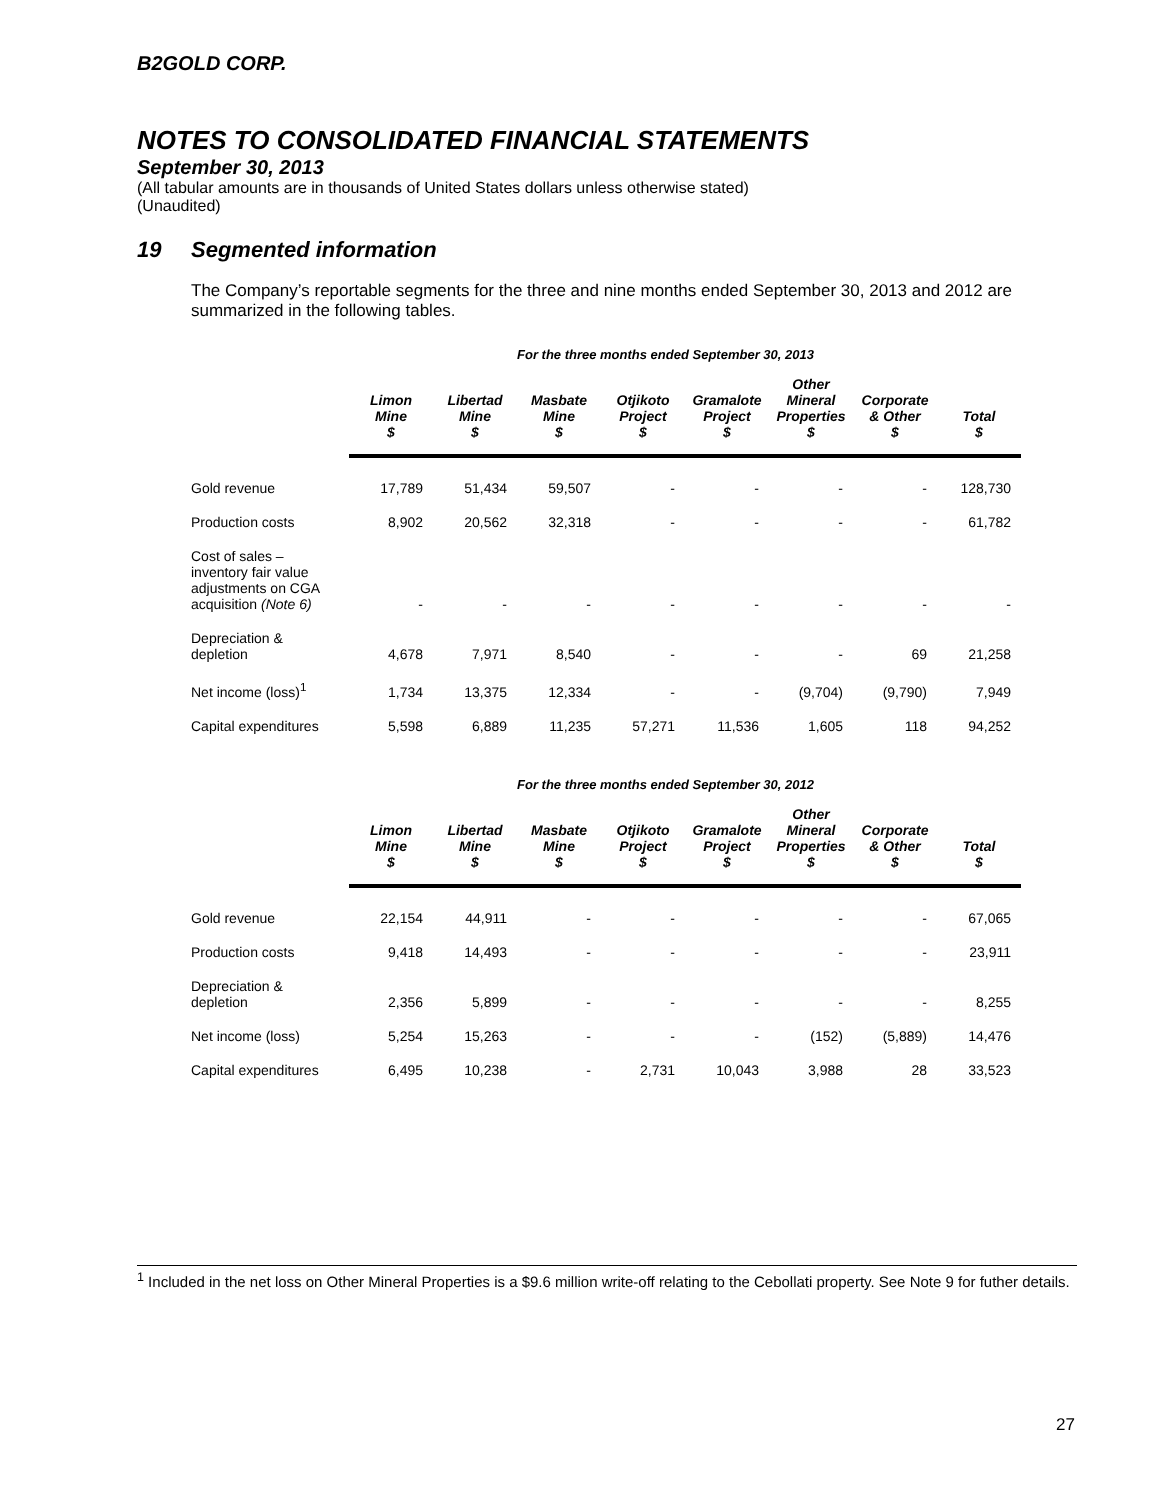B2GOLD CORP.
NOTES TO CONSOLIDATED FINANCIAL STATEMENTS
September 30, 2013
(All tabular amounts are in thousands of United States dollars unless otherwise stated)
(Unaudited)
19 Segmented information
The Company’s reportable segments for the three and nine months ended September 30, 2013 and 2012 are summarized in the following tables.
For the three months ended September 30, 2013
| | Limon Mine $ | Libertad Mine $ | Masbate Mine $ | Otjikoto Project $ | Gramalote Project $ | Other Mineral Properties $ | Corporate & Other $ | Total $ |
| --- | --- | --- | --- | --- | --- | --- | --- | --- |
| Gold revenue | 17,789 | 51,434 | 59,507 | - | - | - | - | 128,730 |
| Production costs | 8,902 | 20,562 | 32,318 | - | - | - | - | 61,782 |
| Cost of sales – inventory fair value adjustments on CGA acquisition (Note 6) | - | - | - | - | - | - | - | - |
| Depreciation & depletion | 4,678 | 7,971 | 8,540 | - | - | - | 69 | 21,258 |
| Net income (loss)<sup>1</sup> | 1,734 | 13,375 | 12,334 | - | - | (9,704) | (9,790) | 7,949 |
| Capital expenditures | 5,598 | 6,889 | 11,235 | 57,271 | 11,536 | 1,605 | 118 | 94,252 |
For the three months ended September 30, 2012
| | Limon Mine $ | Libertad Mine $ | Masbate Mine $ | Otjikoto Project $ | Gramalote Project $ | Other Mineral Properties $ | Corporate & Other $ | Total $ |
| --- | --- | --- | --- | --- | --- | --- | --- | --- |
| Gold revenue | 22,154 | 44,911 | - | - | - | - | - | 67,065 |
| Production costs | 9,418 | 14,493 | - | - | - | - | - | 23,911 |
| Depreciation & depletion | 2,356 | 5,899 | - | - | - | - | - | 8,255 |
| Net income (loss) | 5,254 | 15,263 | - | - | - | (152) | (5,889) | 14,476 |
| Capital expenditures | 6,495 | 10,238 | - | 2,731 | 10,043 | 3,988 | 28 | 33,523 |
<sup>1</sup> Included in the net loss on Other Mineral Properties is a $9.6 million write-off relating to the Cebollati property. See Note 9 for futher details.
27